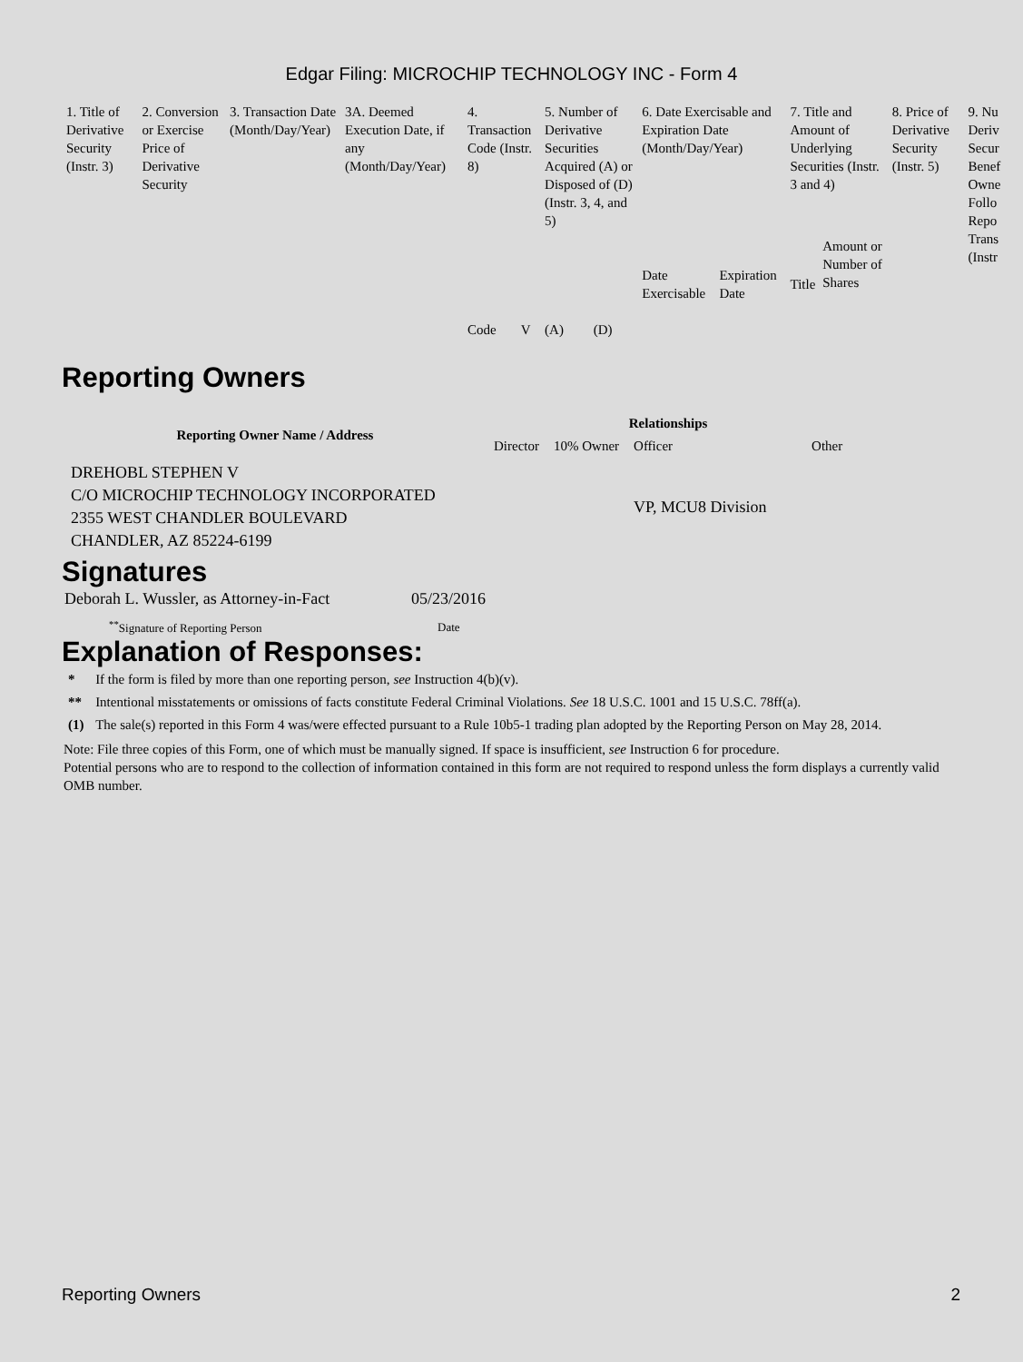Edgar Filing: MICROCHIP TECHNOLOGY INC - Form 4
| 1. Title of Derivative Security (Instr. 3) | 2. Conversion or Exercise Price of Derivative Security | 3. Transaction Date (Month/Day/Year) | 3A. Deemed Execution Date, if any (Month/Day/Year) | 4. Transaction Code (Instr. 8) | | 5. Number of Derivative Securities Acquired (A) or Disposed of (D) (Instr. 3, 4, and 5) | | 6. Date Exercisable and Expiration Date (Month/Day/Year) | | 7. Title and Amount of Underlying Securities (Instr. 3 and 4) | | 8. Price of Derivative Security (Instr. 5) | 9. Nu Deriv Secur Benef Owne Follo Repo Trans (Instr |
| | | | | Code | V | (A) | (D) | Date Exercisable | Expiration Date | Title | Amount or Number of Shares | | |
Reporting Owners
| Reporting Owner Name / Address | Relationships | | | |
| --- | --- | --- | --- | --- |
| | Director | 10% Owner | Officer | Other |
| DREHOBL STEPHEN V C/O MICROCHIP TECHNOLOGY INCORPORATED 2355 WEST CHANDLER BOULEVARD CHANDLER, AZ 85224-6199 | | | VP, MCU8 Division | |
Signatures
| Deborah L. Wussler, as Attorney-in-Fact | 05/23/2016 |
| <sup>**</sup> Signature of Reporting Person | Date |
Explanation of Responses:
| * | If the form is filed by more than one reporting person, see Instruction 4(b)(v). |
| ** | Intentional misstatements or omissions of facts constitute Federal Criminal Violations. See 18 U.S.C. 1001 and 15 U.S.C. 78ff(a). |
| (1) | The sale(s) reported in this Form 4 was/were effected pursuant to a Rule 10b5-1 trading plan adopted by the Reporting Person on May 28, 2014. |
Note: File three copies of this Form, one of which must be manually signed. If space is insufficient, see Instruction 6 for procedure.
Potential persons who are to respond to the collection of information contained in this form are not required to respond unless the form displays a currently valid OMB number.
Reporting Owners 2